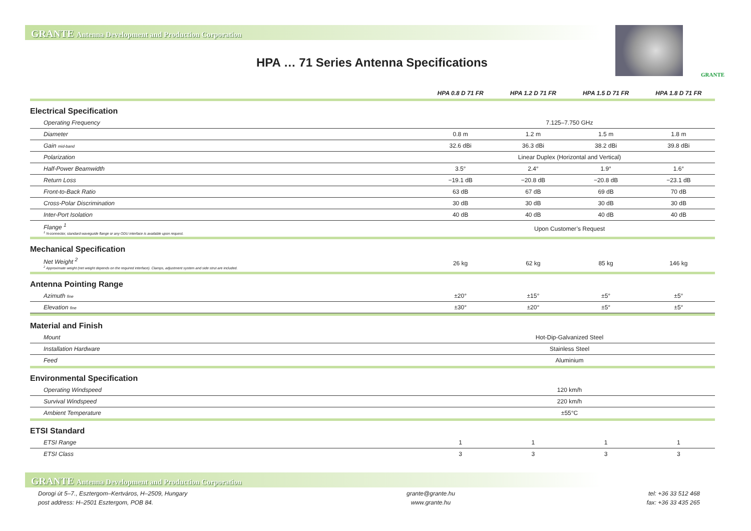GRANTE Antenna Development and Production Corporation
HPA … 71 Series Antenna Specifications
GRANTE
| | HPA 0.8 D 71 FR | HPA 1.2 D 71 FR | HPA 1.5 D 71 FR | HPA 1.8 D 71 FR |
| --- | --- | --- | --- | --- |
| Electrical Specification | | | | |
| Operating Frequency | 7.125–7.750 GHz | | | |
| Diameter | 0.8 m | 1.2 m | 1.5 m | 1.8 m |
| Gain mid-band | 32.6 dBi | 36.3 dBi | 38.2 dBi | 39.8 dBi |
| Polarization | Linear Duplex (Horizontal and Vertical) | | | |
| Half-Power Beamwidth | 3.5° | 2.4° | 1.9° | 1.6° |
| Return Loss | −19.1 dB | −20.8 dB | −20.8 dB | −23.1 dB |
| Front-to-Back Ratio | 63 dB | 67 dB | 69 dB | 70 dB |
| Cross-Polar Discrimination | 30 dB | 30 dB | 30 dB | 30 dB |
| Inter-Port Isolation | 40 dB | 40 dB | 40 dB | 40 dB |
| Flange <sup>1</sup> <sup>1</sup> N-connector, standard waveguide flange or any ODU interface is available upon request. | Upon Customer’s Request | | | |
| Mechanical Specification | | | | |
| Net Weight <sup>2</sup> <sup>2</sup> Approximate weight (net weight depends on the required interface). Clamps, adjustment system and side strut are included. | 26 kg | 62 kg | 85 kg | 146 kg |
| Antenna Pointing Range | | | | |
| Azimuth fine | ±20° | ±15° | ±5° | ±5° |
| Elevation fine | ±30° | ±20° | ±5° | ±5° |
| Material and Finish | | | | |
| Mount | Hot-Dip-Galvanized Steel | | | |
| Installation Hardware | Stainless Steel | | | |
| Feed | Aluminium | | | |
| Environmental Specification | | | | |
| Operating Windspeed | 120 km/h | | | |
| Survival Windspeed | 220 km/h | | | |
| Ambient Temperature | ±55°C | | | |
| ETSI Standard | | | | |
| ETSI Range | 1 | 1 | 1 | 1 |
| ETSI Class | 3 | 3 | 3 | 3 |
GRANTE Antenna Development and Production Corporation
Dorogi út 5–7., Esztergom–Kertváros, H–2509, Hungary
post address: H–2501 Esztergom, POB 84.
grante@grante.hu
www.grante.hu
tel: +36 33 512 468
fax: +36 33 435 265